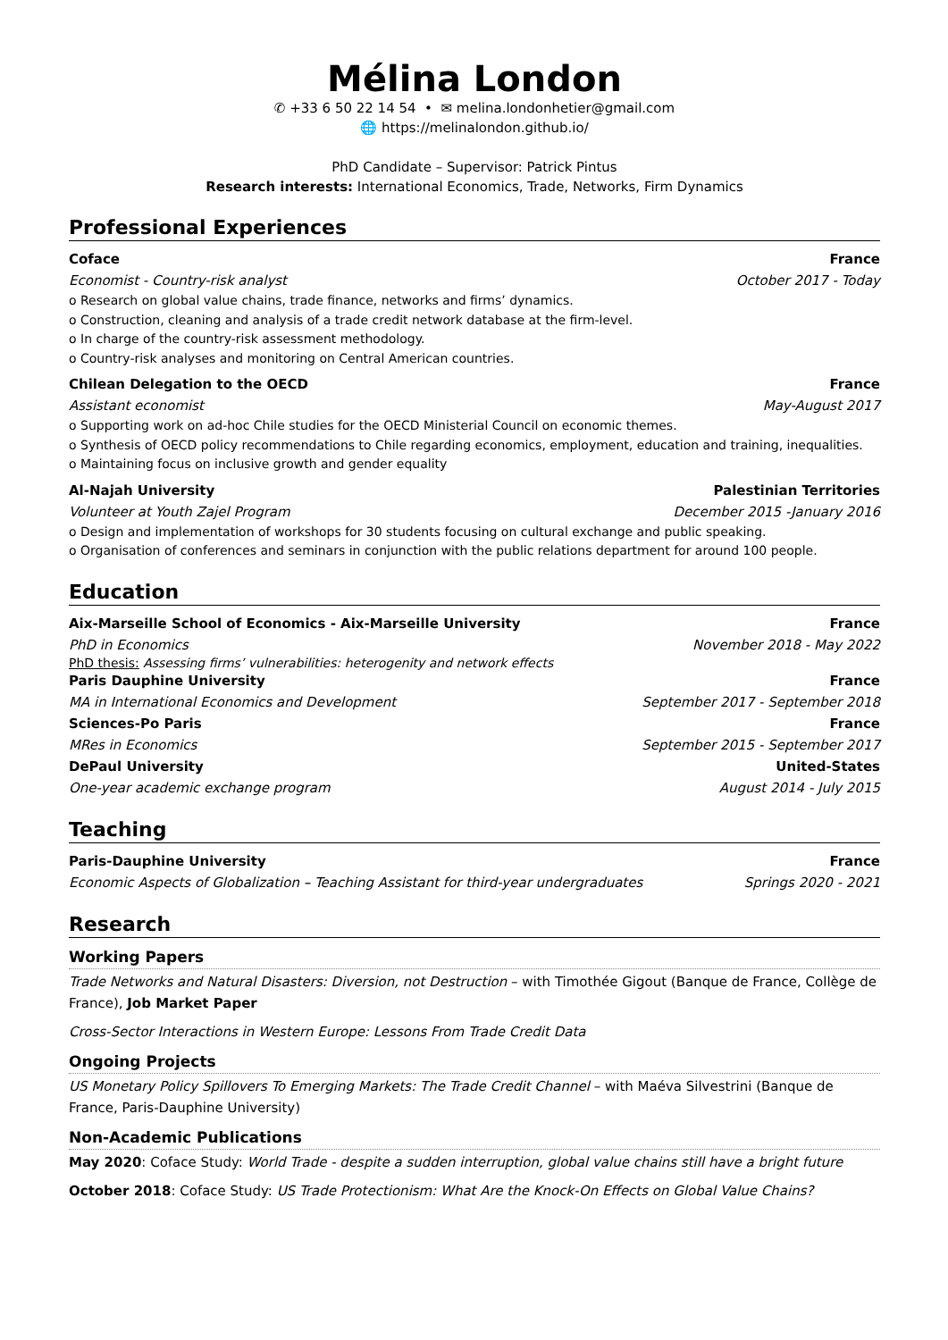Mélina London
✆ +33 6 50 22 14 54 • ✉ melina.londonhetier@gmail.com
🌐 https://melinalondon.github.io/
PhD Candidate – Supervisor: Patrick Pintus
Research interests: International Economics, Trade, Networks, Firm Dynamics
Professional Experiences
Coface France
Economist - Country-risk analyst October 2017 - Today
o Research on global value chains, trade finance, networks and firms’ dynamics.
o Construction, cleaning and analysis of a trade credit network database at the firm-level.
o In charge of the country-risk assessment methodology.
o Country-risk analyses and monitoring on Central American countries.
Chilean Delegation to the OECD France
Assistant economist May-August 2017
o Supporting work on ad-hoc Chile studies for the OECD Ministerial Council on economic themes.
o Synthesis of OECD policy recommendations to Chile regarding economics, employment, education and training, inequalities.
o Maintaining focus on inclusive growth and gender equality
Al-Najah University Palestinian Territories
Volunteer at Youth Zajel Program December 2015 -January 2016
o Design and implementation of workshops for 30 students focusing on cultural exchange and public speaking.
o Organisation of conferences and seminars in conjunction with the public relations department for around 100 people.
Education
Aix-Marseille School of Economics - Aix-Marseille University France
PhD in Economics November 2018 - May 2022
PhD thesis: Assessing firms’ vulnerabilities: heterogenity and network effects
Paris Dauphine University France
MA in International Economics and Development September 2017 - September 2018
Sciences-Po Paris France
MRes in Economics September 2015 - September 2017
DePaul University United-States
One-year academic exchange program August 2014 - July 2015
Teaching
Paris-Dauphine University France
Economic Aspects of Globalization – Teaching Assistant for third-year undergraduates Springs 2020 - 2021
Research
Working Papers
Trade Networks and Natural Disasters: Diversion, not Destruction – with Timothée Gigout (Banque de France, Collège de France), Job Market Paper
Cross-Sector Interactions in Western Europe: Lessons From Trade Credit Data
Ongoing Projects
US Monetary Policy Spillovers To Emerging Markets: The Trade Credit Channel – with Maéva Silvestrini (Banque de France, Paris-Dauphine University)
Non-Academic Publications
May 2020: Coface Study: World Trade - despite a sudden interruption, global value chains still have a bright future
October 2018: Coface Study: US Trade Protectionism: What Are the Knock-On Effects on Global Value Chains?